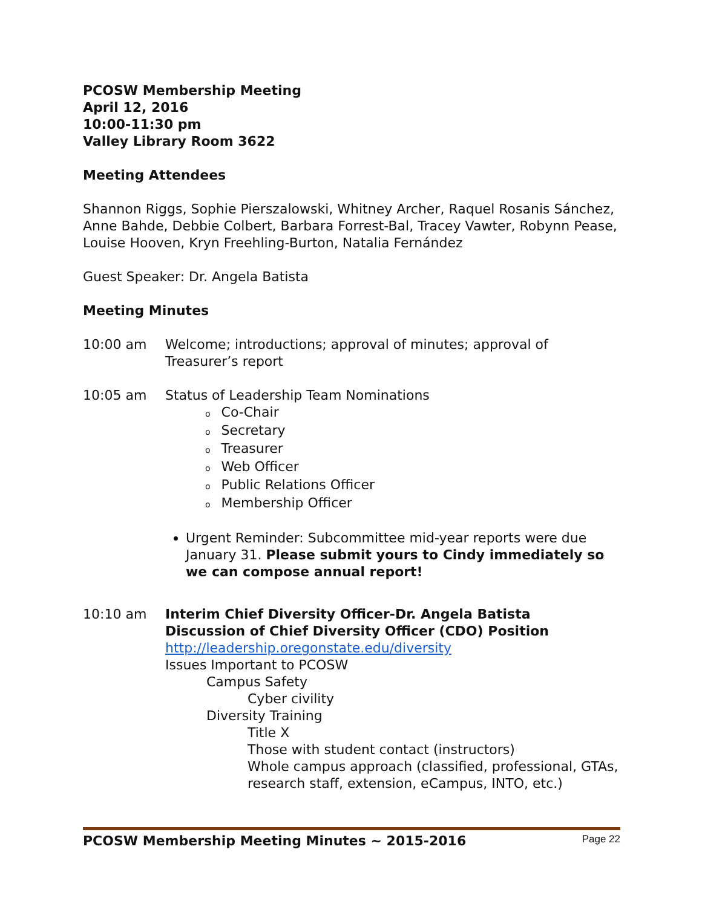PCOSW Membership Meeting
April 12, 2016
10:00-11:30 pm
Valley Library Room 3622
Meeting Attendees
Shannon Riggs, Sophie Pierszalowski, Whitney Archer, Raquel Rosanis Sánchez, Anne Bahde, Debbie Colbert, Barbara Forrest-Bal, Tracey Vawter, Robynn Pease, Louise Hooven, Kryn Freehling-Burton, Natalia Fernández
Guest Speaker: Dr. Angela Batista
Meeting Minutes
10:00 am Welcome; introductions; approval of minutes; approval of Treasurer’s report
10:05 am Status of Leadership Team Nominations
o Co-Chair
o Secretary
o Treasurer
o Web Officer
o Public Relations Officer
o Membership Officer
Urgent Reminder: Subcommittee mid-year reports were due January 31. Please submit yours to Cindy immediately so we can compose annual report!
10:10 am Interim Chief Diversity Officer-Dr. Angela Batista
Discussion of Chief Diversity Officer (CDO) Position
http://leadership.oregonstate.edu/diversity
Issues Important to PCOSW
Campus Safety
Cyber civility
Diversity Training
Title X
Those with student contact (instructors)
Whole campus approach (classified, professional, GTAs, research staff, extension, eCampus, INTO, etc.)
PCOSW Membership Meeting Minutes ~ 2015-2016 Page 22